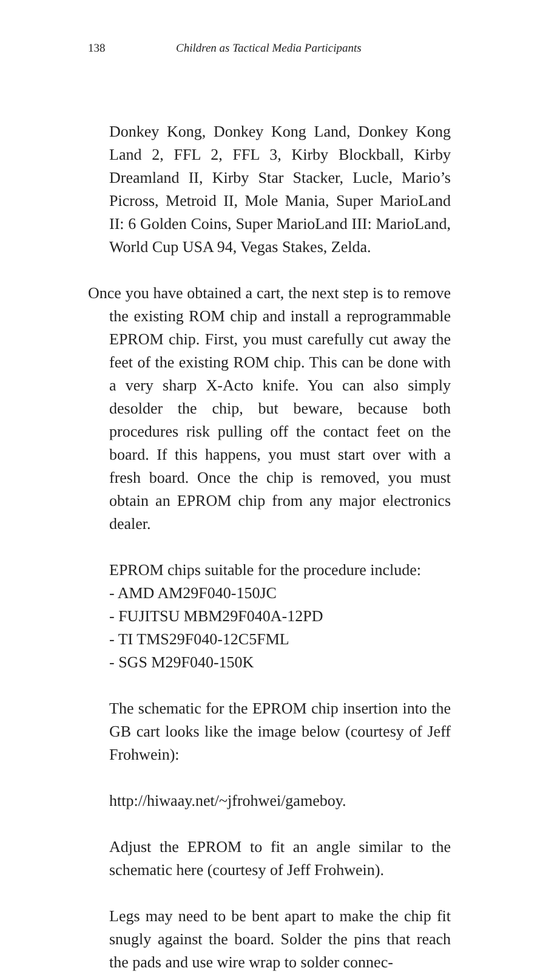138 Children as Tactical Media Participants
Donkey Kong, Donkey Kong Land, Donkey Kong Land 2, FFL 2, FFL 3, Kirby Blockball, Kirby Dreamland II, Kirby Star Stacker, Lucle, Mario’s Picross, Metroid II, Mole Mania, Super MarioLand II: 6 Golden Coins, Super MarioLand III: MarioLand, World Cup USA 94, Vegas Stakes, Zelda.
Once you have obtained a cart, the next step is to remove the existing ROM chip and install a reprogrammable EPROM chip. First, you must carefully cut away the feet of the existing ROM chip. This can be done with a very sharp X-Acto knife. You can also simply desolder the chip, but beware, because both procedures risk pulling off the contact feet on the board. If this happens, you must start over with a fresh board. Once the chip is removed, you must obtain an EPROM chip from any major electronics dealer.
EPROM chips suitable for the procedure include:
- AMD AM29F040-150JC
- FUJITSU MBM29F040A-12PD
- TI TMS29F040-12C5FML
- SGS M29F040-150K
The schematic for the EPROM chip insertion into the GB cart looks like the image below (courtesy of Jeff Frohwein):
http://hiwaay.net/~jfrohwei/gameboy.
Adjust the EPROM to fit an angle similar to the schematic here (courtesy of Jeff Frohwein).
Legs may need to be bent apart to make the chip fit snugly against the board. Solder the pins that reach the pads and use wire wrap to solder connec-